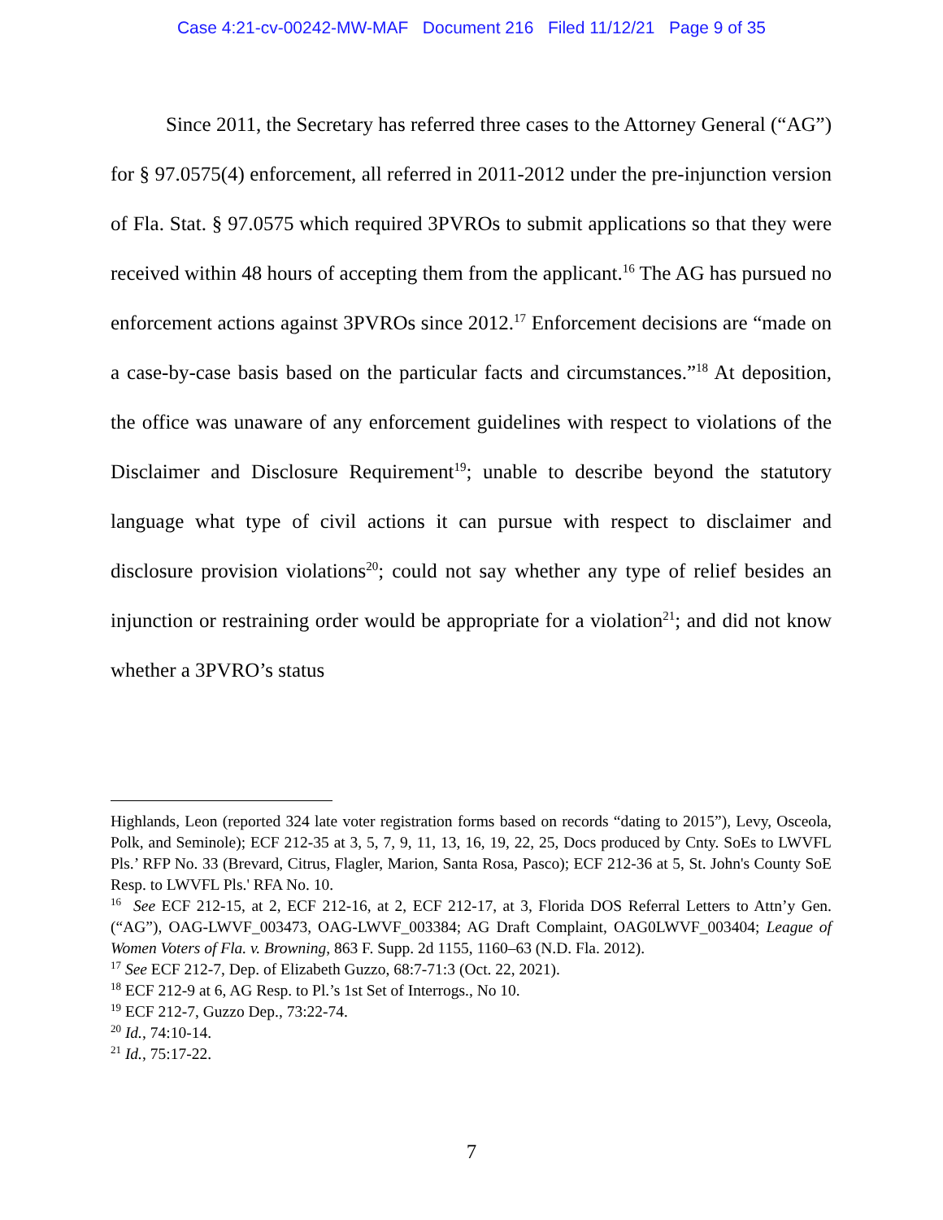Case 4:21-cv-00242-MW-MAF Document 216 Filed 11/12/21 Page 9 of 35
Since 2011, the Secretary has referred three cases to the Attorney General (“AG”) for § 97.0575(4) enforcement, all referred in 2011-2012 under the pre-injunction version of Fla. Stat. § 97.0575 which required 3PVROs to submit applications so that they were received within 48 hours of accepting them from the applicant.<sup>16</sup> The AG has pursued no enforcement actions against 3PVROs since 2012.<sup>17</sup> Enforcement decisions are “made on a case-by-case basis based on the particular facts and circumstances.”<sup>18</sup> At deposition, the office was unaware of any enforcement guidelines with respect to violations of the Disclaimer and Disclosure Requirement<sup>19</sup>; unable to describe beyond the statutory language what type of civil actions it can pursue with respect to disclaimer and disclosure provision violations<sup>20</sup>; could not say whether any type of relief besides an injunction or restraining order would be appropriate for a violation<sup>21</sup>; and did not know whether a 3PVRO’s status
Highlands, Leon (reported 324 late voter registration forms based on records “dating to 2015”), Levy, Osceola, Polk, and Seminole); ECF 212-35 at 3, 5, 7, 9, 11, 13, 16, 19, 22, 25, Docs produced by Cnty. SoEs to LWVFL Pls.’ RFP No. 33 (Brevard, Citrus, Flagler, Marion, Santa Rosa, Pasco); ECF 212-36 at 5, St. John's County SoE Resp. to LWVFL Pls.' RFA No. 10.
<sup>16</sup> See ECF 212-15, at 2, ECF 212-16, at 2, ECF 212-17, at 3, Florida DOS Referral Letters to Attn’y Gen. (“AG”), OAG-LWVF_003473, OAG-LWVF_003384; AG Draft Complaint, OAG0LWVF_003404; League of Women Voters of Fla. v. Browning, 863 F. Supp. 2d 1155, 1160–63 (N.D. Fla. 2012).
<sup>17</sup> See ECF 212-7, Dep. of Elizabeth Guzzo, 68:7-71:3 (Oct. 22, 2021).
<sup>18</sup> ECF 212-9 at 6, AG Resp. to Pl.’s 1st Set of Interrogs., No 10.
<sup>19</sup> ECF 212-7, Guzzo Dep., 73:22-74.
<sup>20</sup> Id., 74:10-14.
<sup>21</sup> Id., 75:17-22.
7